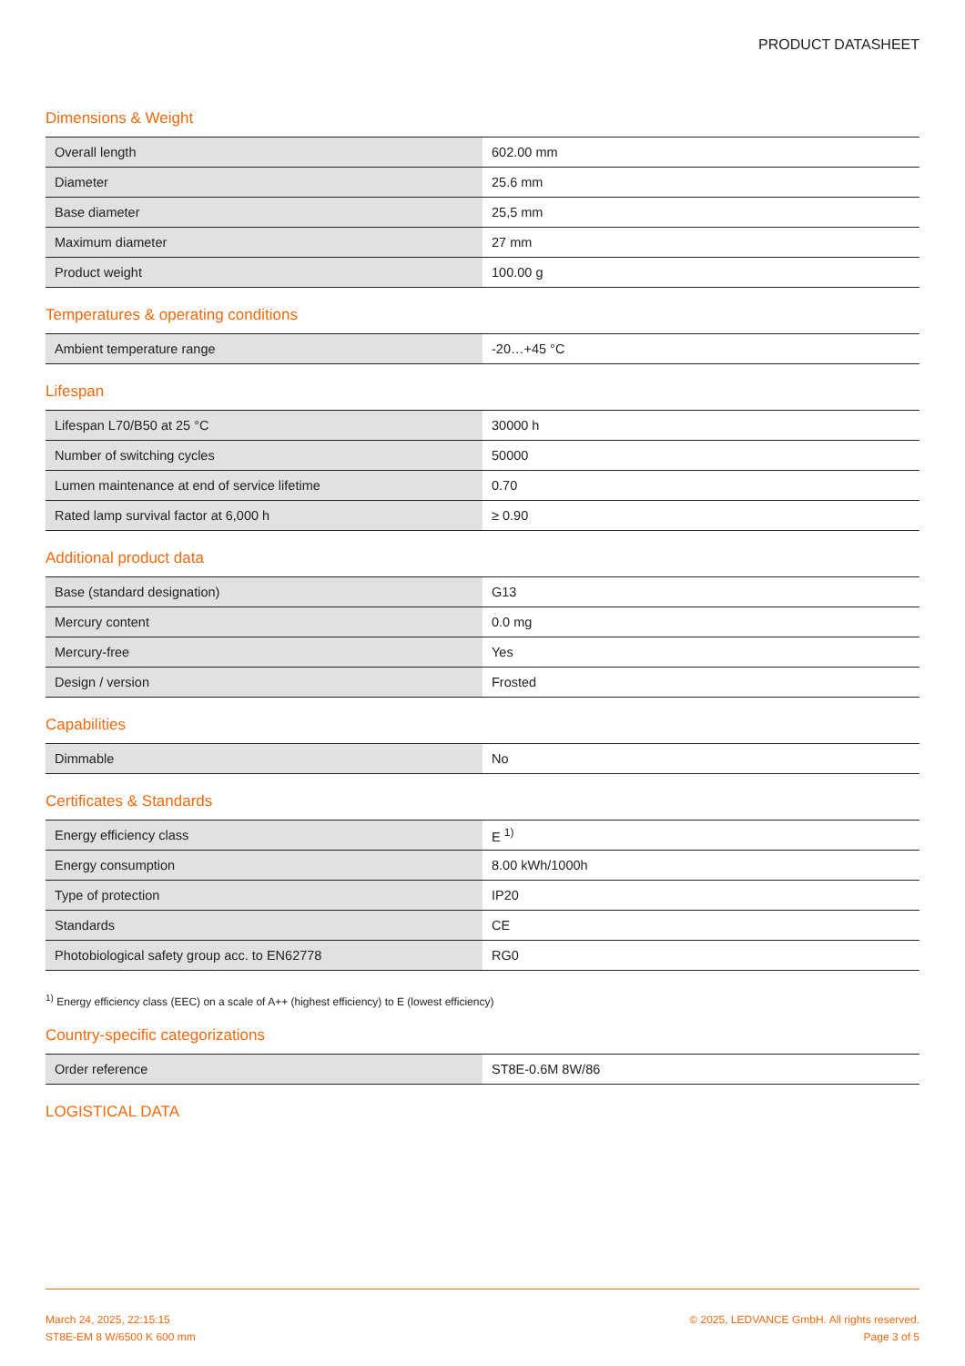PRODUCT DATASHEET
Dimensions & Weight
| Overall length | 602.00 mm |
| Diameter | 25.6 mm |
| Base diameter | 25,5 mm |
| Maximum diameter | 27 mm |
| Product weight | 100.00 g |
Temperatures & operating conditions
| Ambient temperature range | -20…+45 °C |
Lifespan
| Lifespan L70/B50 at 25 °C | 30000 h |
| Number of switching cycles | 50000 |
| Lumen maintenance at end of service lifetime | 0.70 |
| Rated lamp survival factor at 6,000 h | ≥ 0.90 |
Additional product data
| Base (standard designation) | G13 |
| Mercury content | 0.0 mg |
| Mercury-free | Yes |
| Design / version | Frosted |
Capabilities
| Dimmable | No |
Certificates & Standards
| Energy efficiency class | E <sup>1)</sup> |
| Energy consumption | 8.00 kWh/1000h |
| Type of protection | IP20 |
| Standards | CE |
| Photobiological safety group acc. to EN62778 | RG0 |
<sup>1)</sup> Energy efficiency class (EEC) on a scale of A++ (highest efficiency) to E (lowest efficiency)
Country-specific categorizations
| Order reference | ST8E-0.6M 8W/86 |
LOGISTICAL DATA
March 24, 2025, 22:15:15
ST8E-EM 8 W/6500 K 600 mm
© 2025, LEDVANCE GmbH. All rights reserved.
Page 3 of 5